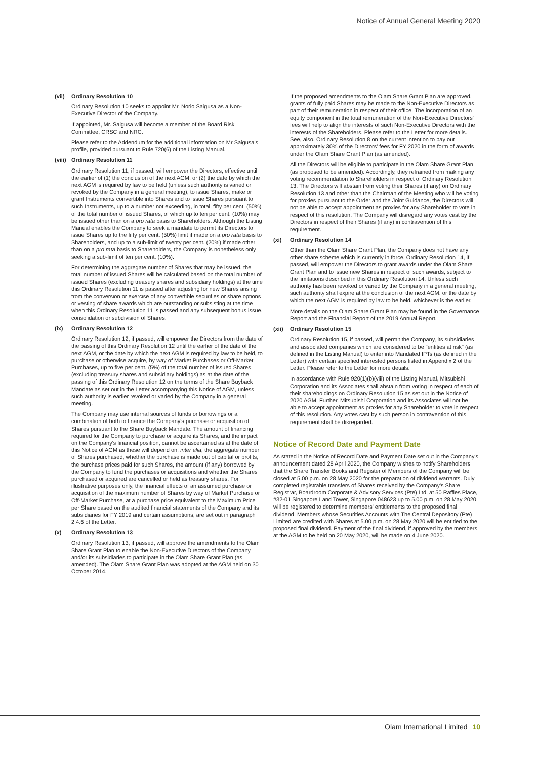Notice of Annual General Meeting 2020
(vii) Ordinary Resolution 10
Ordinary Resolution 10 seeks to appoint Mr. Norio Saigusa as a Non-Executive Director of the Company.
If appointed, Mr. Saigusa will become a member of the Board Risk Committee, CRSC and NRC.
Please refer to the Addendum for the additional information on Mr Saigusa's profile, provided pursuant to Rule 720(6) of the Listing Manual.
(viii) Ordinary Resolution 11
Ordinary Resolution 11, if passed, will empower the Directors, effective until the earlier of (1) the conclusion of the next AGM, or (2) the date by which the next AGM is required by law to be held (unless such authority is varied or revoked by the Company in a general meeting), to issue Shares, make or grant Instruments convertible into Shares and to issue Shares pursuant to such Instruments, up to a number not exceeding, in total, fifty per cent. (50%) of the total number of issued Shares, of which up to ten per cent. (10%) may be issued other than on a pro rata basis to Shareholders. Although the Listing Manual enables the Company to seek a mandate to permit its Directors to issue Shares up to the fifty per cent. (50%) limit if made on a pro rata basis to Shareholders, and up to a sub-limit of twenty per cent. (20%) if made other than on a pro rata basis to Shareholders, the Company is nonetheless only seeking a sub-limit of ten per cent. (10%).
For determining the aggregate number of Shares that may be issued, the total number of issued Shares will be calculated based on the total number of issued Shares (excluding treasury shares and subsidiary holdings) at the time this Ordinary Resolution 11 is passed after adjusting for new Shares arising from the conversion or exercise of any convertible securities or share options or vesting of share awards which are outstanding or subsisting at the time when this Ordinary Resolution 11 is passed and any subsequent bonus issue, consolidation or subdivision of Shares.
(ix) Ordinary Resolution 12
Ordinary Resolution 12, if passed, will empower the Directors from the date of the passing of this Ordinary Resolution 12 until the earlier of the date of the next AGM, or the date by which the next AGM is required by law to be held, to purchase or otherwise acquire, by way of Market Purchases or Off-Market Purchases, up to five per cent. (5%) of the total number of issued Shares (excluding treasury shares and subsidiary holdings) as at the date of the passing of this Ordinary Resolution 12 on the terms of the Share Buyback Mandate as set out in the Letter accompanying this Notice of AGM, unless such authority is earlier revoked or varied by the Company in a general meeting.
The Company may use internal sources of funds or borrowings or a combination of both to finance the Company's purchase or acquisition of Shares pursuant to the Share Buyback Mandate. The amount of financing required for the Company to purchase or acquire its Shares, and the impact on the Company's financial position, cannot be ascertained as at the date of this Notice of AGM as these will depend on, inter alia, the aggregate number of Shares purchased, whether the purchase is made out of capital or profits, the purchase prices paid for such Shares, the amount (if any) borrowed by the Company to fund the purchases or acquisitions and whether the Shares purchased or acquired are cancelled or held as treasury shares. For illustrative purposes only, the financial effects of an assumed purchase or acquisition of the maximum number of Shares by way of Market Purchase or Off-Market Purchase, at a purchase price equivalent to the Maximum Price per Share based on the audited financial statements of the Company and its subsidiaries for FY 2019 and certain assumptions, are set out in paragraph 2.4.6 of the Letter.
(x) Ordinary Resolution 13
Ordinary Resolution 13, if passed, will approve the amendments to the Olam Share Grant Plan to enable the Non-Executive Directors of the Company and/or its subsidiaries to participate in the Olam Share Grant Plan (as amended). The Olam Share Grant Plan was adopted at the AGM held on 30 October 2014.
If the proposed amendments to the Olam Share Grant Plan are approved, grants of fully paid Shares may be made to the Non-Executive Directors as part of their remuneration in respect of their office. The incorporation of an equity component in the total remuneration of the Non-Executive Directors' fees will help to align the interests of such Non-Executive Directors with the interests of the Shareholders. Please refer to the Letter for more details. See, also, Ordinary Resolution 8 on the current intention to pay out approximately 30% of the Directors' fees for FY 2020 in the form of awards under the Olam Share Grant Plan (as amended).
All the Directors will be eligible to participate in the Olam Share Grant Plan (as proposed to be amended). Accordingly, they refrained from making any voting recommendation to Shareholders in respect of Ordinary Resolution 13. The Directors will abstain from voting their Shares (if any) on Ordinary Resolution 13 and other than the Chairman of the Meeting who will be voting for proxies pursuant to the Order and the Joint Guidance, the Directors will not be able to accept appointment as proxies for any Shareholder to vote in respect of this resolution. The Company will disregard any votes cast by the Directors in respect of their Shares (if any) in contravention of this requirement.
(xi) Ordinary Resolution 14
Other than the Olam Share Grant Plan, the Company does not have any other share scheme which is currently in force. Ordinary Resolution 14, if passed, will empower the Directors to grant awards under the Olam Share Grant Plan and to issue new Shares in respect of such awards, subject to the limitations described in this Ordinary Resolution 14. Unless such authority has been revoked or varied by the Company in a general meeting, such authority shall expire at the conclusion of the next AGM, or the date by which the next AGM is required by law to be held, whichever is the earlier.
More details on the Olam Share Grant Plan may be found in the Governance Report and the Financial Report of the 2019 Annual Report.
(xii) Ordinary Resolution 15
Ordinary Resolution 15, if passed, will permit the Company, its subsidiaries and associated companies which are considered to be "entities at risk" (as defined in the Listing Manual) to enter into Mandated IPTs (as defined in the Letter) with certain specified interested persons listed in Appendix 2 of the Letter. Please refer to the Letter for more details.
In accordance with Rule 920(1)(b)(viii) of the Listing Manual, Mitsubishi Corporation and its Associates shall abstain from voting in respect of each of their shareholdings on Ordinary Resolution 15 as set out in the Notice of 2020 AGM. Further, Mitsubishi Corporation and its Associates will not be able to accept appointment as proxies for any Shareholder to vote in respect of this resolution. Any votes cast by such person in contravention of this requirement shall be disregarded.
Notice of Record Date and Payment Date
As stated in the Notice of Record Date and Payment Date set out in the Company's announcement dated 28 April 2020, the Company wishes to notify Shareholders that the Share Transfer Books and Register of Members of the Company will be closed at 5.00 p.m. on 28 May 2020 for the preparation of dividend warrants. Duly completed registrable transfers of Shares received by the Company's Share Registrar, Boardroom Corporate & Advisory Services (Pte) Ltd, at 50 Raffles Place, #32-01 Singapore Land Tower, Singapore 048623 up to 5.00 p.m. on 28 May 2020 will be registered to determine members' entitlements to the proposed final dividend. Members whose Securities Accounts with The Central Depository (Pte) Limited are credited with Shares at 5.00 p.m. on 28 May 2020 will be entitled to the proposed final dividend. Payment of the final dividend, if approved by the members at the AGM to be held on 20 May 2020, will be made on 4 June 2020.
Olam International Limited 10